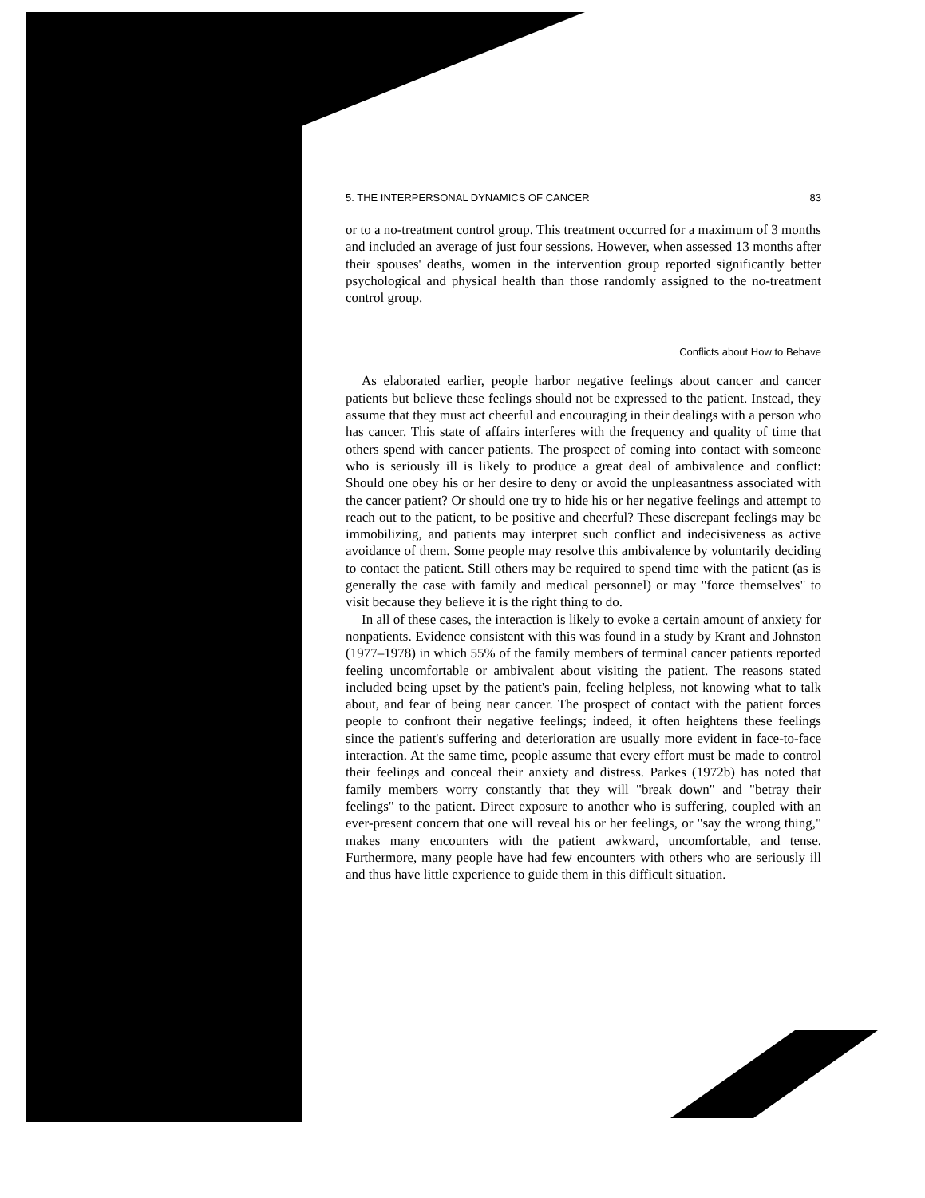5. THE INTERPERSONAL DYNAMICS OF CANCER 83
or to a no-treatment control group. This treatment occurred for a maximum of 3 months and included an average of just four sessions. However, when assessed 13 months after their spouses' deaths, women in the intervention group reported significantly better psychological and physical health than those randomly assigned to the no-treatment control group.
Conflicts about How to Behave
As elaborated earlier, people harbor negative feelings about cancer and cancer patients but believe these feelings should not be expressed to the patient. Instead, they assume that they must act cheerful and encouraging in their dealings with a person who has cancer. This state of affairs interferes with the frequency and quality of time that others spend with cancer patients. The prospect of coming into contact with someone who is seriously ill is likely to produce a great deal of ambivalence and conflict: Should one obey his or her desire to deny or avoid the unpleasantness associated with the cancer patient? Or should one try to hide his or her negative feelings and attempt to reach out to the patient, to be positive and cheerful? These discrepant feelings may be immobilizing, and patients may interpret such conflict and indecisiveness as active avoidance of them. Some people may resolve this ambivalence by voluntarily deciding to contact the patient. Still others may be required to spend time with the patient (as is generally the case with family and medical personnel) or may "force themselves" to visit because they believe it is the right thing to do.
In all of these cases, the interaction is likely to evoke a certain amount of anxiety for nonpatients. Evidence consistent with this was found in a study by Krant and Johnston (1977–1978) in which 55% of the family members of terminal cancer patients reported feeling uncomfortable or ambivalent about visiting the patient. The reasons stated included being upset by the patient's pain, feeling helpless, not knowing what to talk about, and fear of being near cancer. The prospect of contact with the patient forces people to confront their negative feelings; indeed, it often heightens these feelings since the patient's suffering and deterioration are usually more evident in face-to-face interaction. At the same time, people assume that every effort must be made to control their feelings and conceal their anxiety and distress. Parkes (1972b) has noted that family members worry constantly that they will "break down" and "betray their feelings" to the patient. Direct exposure to another who is suffering, coupled with an ever-present concern that one will reveal his or her feelings, or "say the wrong thing," makes many encounters with the patient awkward, uncomfortable, and tense. Furthermore, many people have had few encounters with others who are seriously ill and thus have little experience to guide them in this difficult situation.